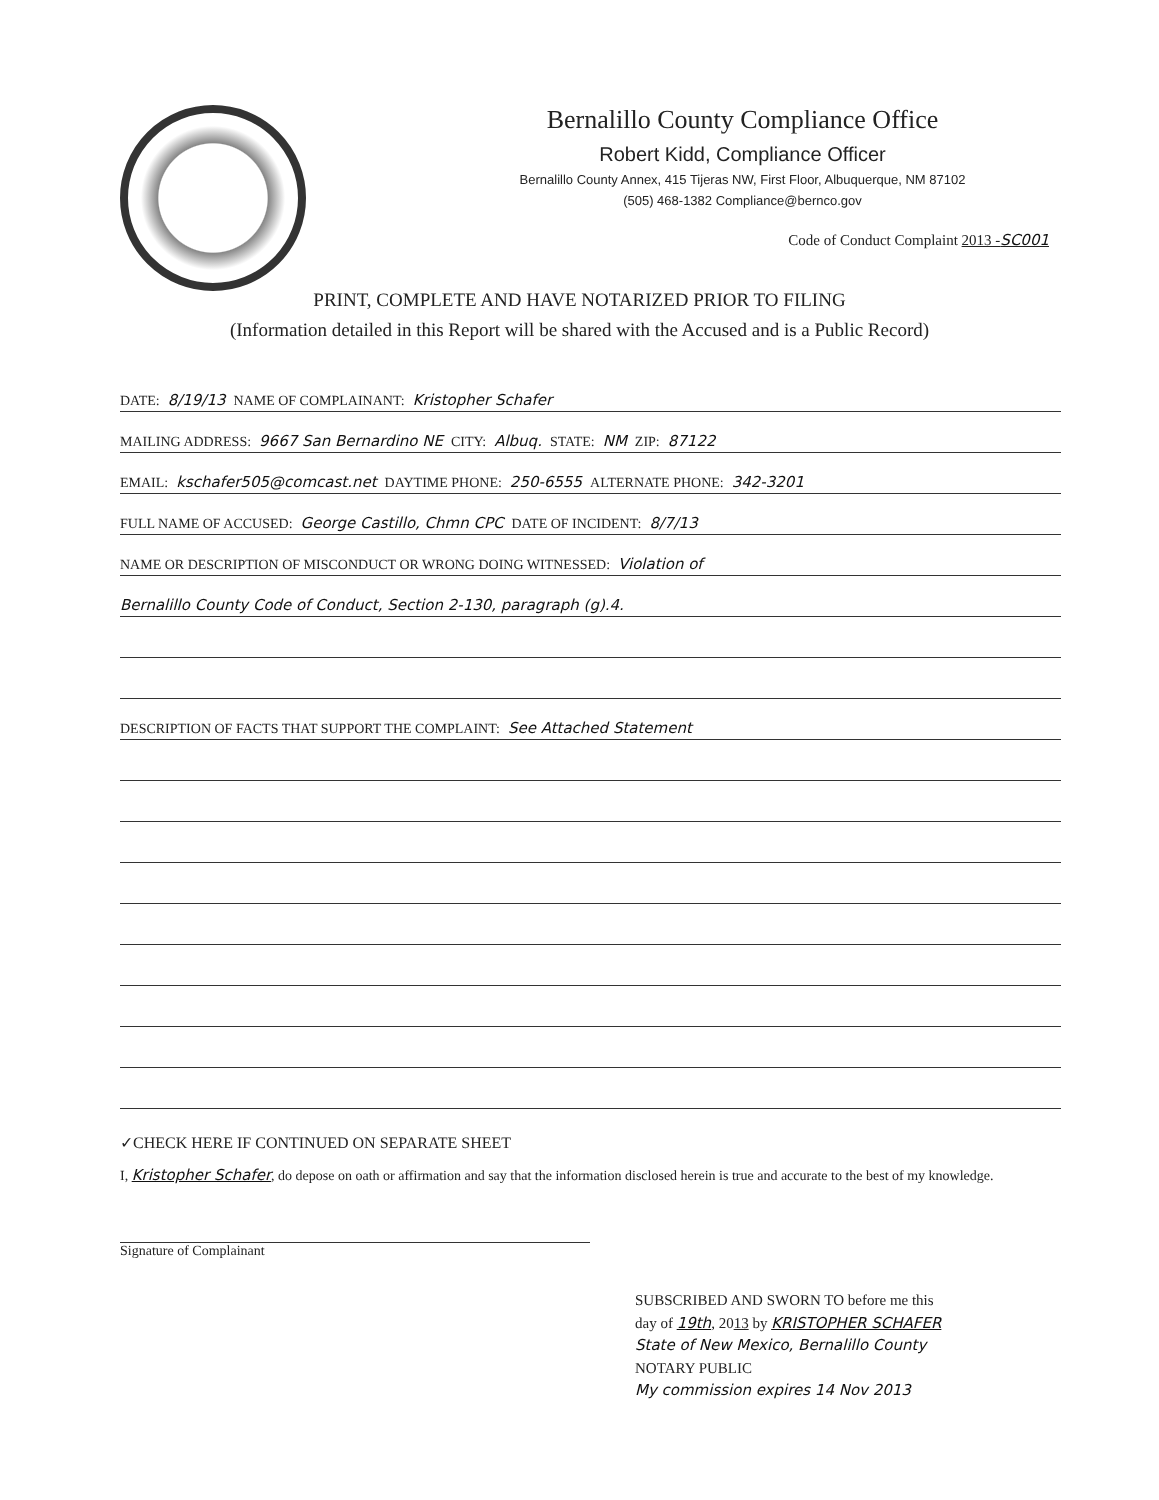Bernalillo County Compliance Office
Robert Kidd, Compliance Officer
Bernalillo County Annex, 415 Tijeras NW, First Floor, Albuquerque, NM 87102
(505) 468-1382 Compliance@bernco.gov
Code of Conduct Complaint 2013 -SC001
PRINT, COMPLETE AND HAVE NOTARIZED PRIOR TO FILING
(Information detailed in this Report will be shared with the Accused and is a Public Record)
DATE: 8/19/13 NAME OF COMPLAINANT: Kristopher Schafer
MAILING ADDRESS: 9667 San Bernardino NE CITY: Albuq. STATE: NM ZIP: 87122
EMAIL: kschafer505@comcast.net DAYTIME PHONE: 250-6555 ALTERNATE PHONE: 342-3201
FULL NAME OF ACCUSED: George Castillo, Chmn CPC DATE OF INCIDENT: 8/7/13
NAME OR DESCRIPTION OF MISCONDUCT OR WRONG DOING WITNESSED: Violation of
Bernalillo County Code of Conduct, Section 2-130, paragraph (g).4.
DESCRIPTION OF FACTS THAT SUPPORT THE COMPLAINT: See Attached Statement
✓CHECK HERE IF CONTINUED ON SEPARATE SHEET
I, Kristopher Schafer, do depose on oath or affirmation and say that the information disclosed herein is true and accurate to the best of my knowledge.
Signature of Complainant
SUBSCRIBED AND SWORN TO before me this
day of 19th, 2013 by KRISTOPHER SCHAFER
State of New Mexico, Bernalillo County
NOTARY PUBLIC
My commission expires 14 Nov 2013